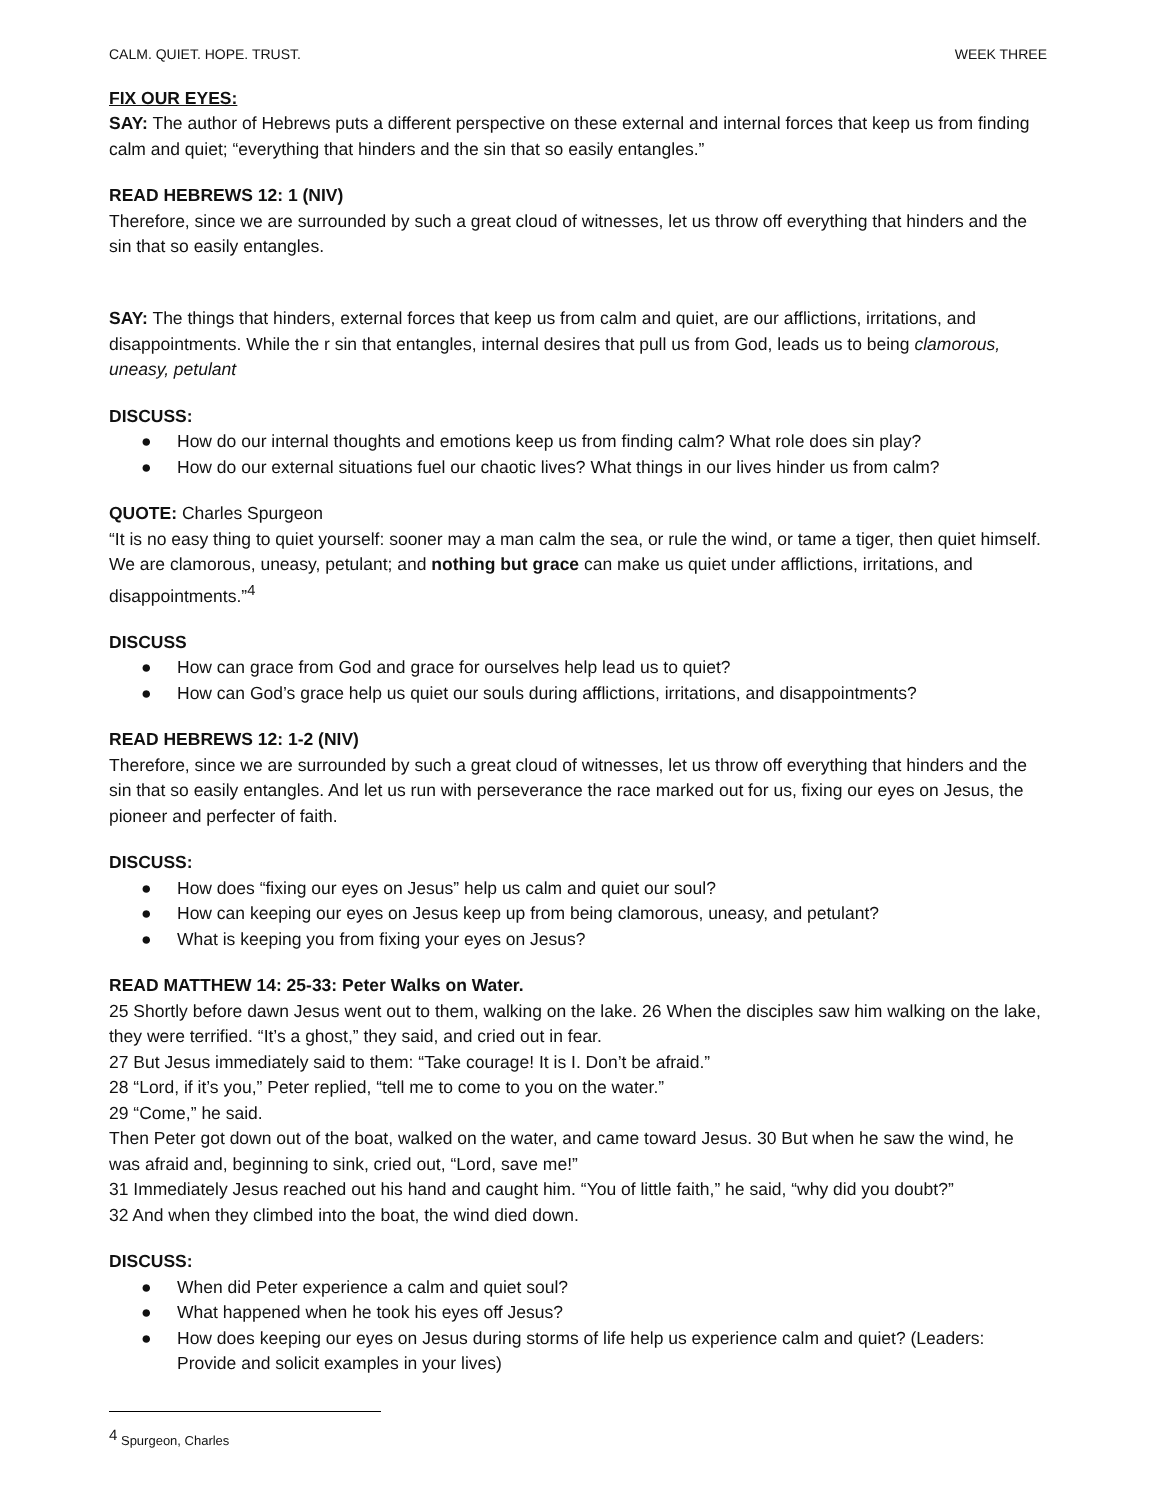CALM. QUIET. HOPE. TRUST. WEEK THREE
FIX OUR EYES:
SAY: The author of Hebrews puts a different perspective on these external and internal forces that keep us from finding calm and quiet; “everything that hinders and the sin that so easily entangles.”
READ HEBREWS 12: 1 (NIV)
Therefore, since we are surrounded by such a great cloud of witnesses, let us throw off everything that hinders and the sin that so easily entangles.
SAY: The things that hinders, external forces that keep us from calm and quiet, are our afflictions, irritations, and disappointments. While the r sin that entangles, internal desires that pull us from God, leads us to being clamorous, uneasy, petulant
DISCUSS:
● How do our internal thoughts and emotions keep us from finding calm? What role does sin play?
● How do our external situations fuel our chaotic lives? What things in our lives hinder us from calm?
QUOTE: Charles Spurgeon
“It is no easy thing to quiet yourself: sooner may a man calm the sea, or rule the wind, or tame a tiger, then quiet himself. We are clamorous, uneasy, petulant; and nothing but grace can make us quiet under afflictions, irritations, and disappointments.”<sup>4</sup>
DISCUSS
● How can grace from God and grace for ourselves help lead us to quiet?
● How can God’s grace help us quiet our souls during afflictions, irritations, and disappointments?
READ HEBREWS 12: 1-2 (NIV)
Therefore, since we are surrounded by such a great cloud of witnesses, let us throw off everything that hinders and the sin that so easily entangles. And let us run with perseverance the race marked out for us, fixing our eyes on Jesus, the pioneer and perfecter of faith.
DISCUSS:
● How does “fixing our eyes on Jesus” help us calm and quiet our soul?
● How can keeping our eyes on Jesus keep up from being clamorous, uneasy, and petulant?
● What is keeping you from fixing your eyes on Jesus?
READ MATTHEW 14: 25-33: Peter Walks on Water.
25 Shortly before dawn Jesus went out to them, walking on the lake. 26 When the disciples saw him walking on the lake, they were terrified. “It’s a ghost,” they said, and cried out in fear.
27 But Jesus immediately said to them: “Take courage! It is I. Don’t be afraid.”
28 “Lord, if it’s you,” Peter replied, “tell me to come to you on the water.”
29 “Come,” he said.
Then Peter got down out of the boat, walked on the water, and came toward Jesus. 30 But when he saw the wind, he was afraid and, beginning to sink, cried out, “Lord, save me!”
31 Immediately Jesus reached out his hand and caught him. “You of little faith,” he said, “why did you doubt?”
32 And when they climbed into the boat, the wind died down.
DISCUSS:
● When did Peter experience a calm and quiet soul?
● What happened when he took his eyes off Jesus?
● How does keeping our eyes on Jesus during storms of life help us experience calm and quiet? (Leaders: Provide and solicit examples in your lives)
<sup>4</sup> Spurgeon, Charles